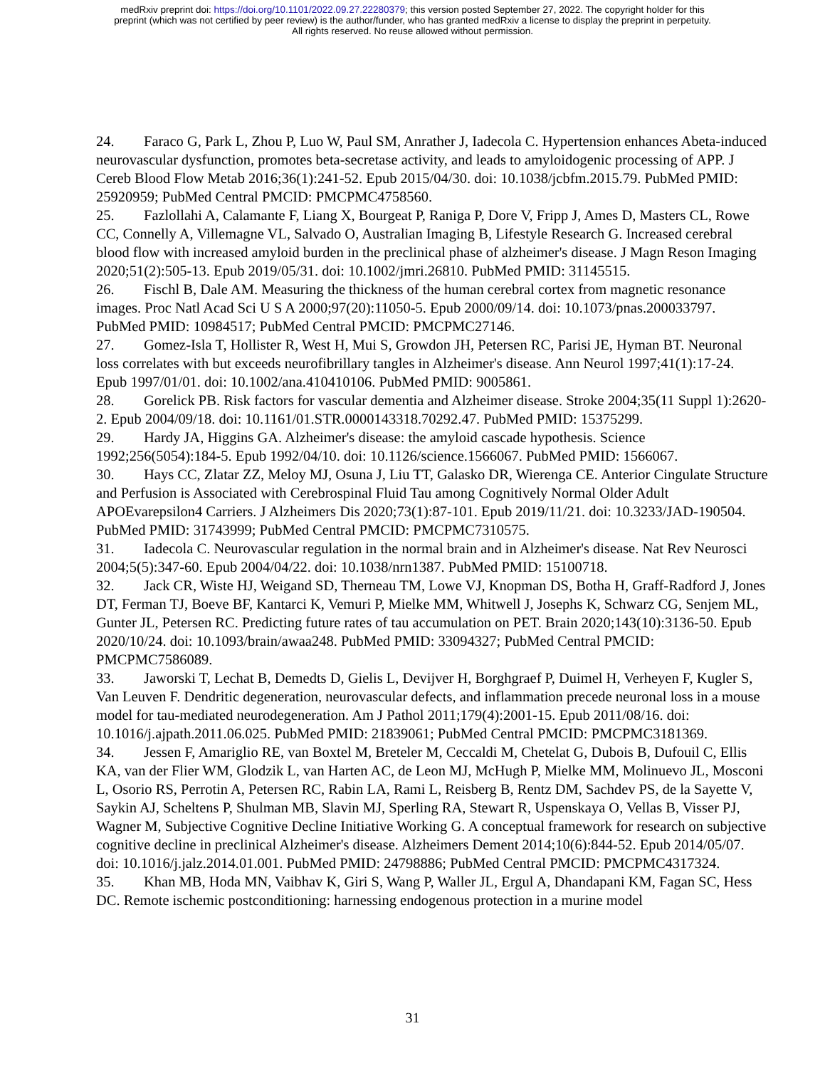medRxiv preprint doi: https://doi.org/10.1101/2022.09.27.22280379; this version posted September 27, 2022. The copyright holder for this
preprint (which was not certified by peer review) is the author/funder, who has granted medRxiv a license to display the preprint in perpetuity.
All rights reserved. No reuse allowed without permission.
24. Faraco G, Park L, Zhou P, Luo W, Paul SM, Anrather J, Iadecola C. Hypertension enhances Abeta-induced neurovascular dysfunction, promotes beta-secretase activity, and leads to amyloidogenic processing of APP. J Cereb Blood Flow Metab 2016;36(1):241-52. Epub 2015/04/30. doi: 10.1038/jcbfm.2015.79. PubMed PMID: 25920959; PubMed Central PMCID: PMCPMC4758560.
25. Fazlollahi A, Calamante F, Liang X, Bourgeat P, Raniga P, Dore V, Fripp J, Ames D, Masters CL, Rowe CC, Connelly A, Villemagne VL, Salvado O, Australian Imaging B, Lifestyle Research G. Increased cerebral blood flow with increased amyloid burden in the preclinical phase of alzheimer's disease. J Magn Reson Imaging 2020;51(2):505-13. Epub 2019/05/31. doi: 10.1002/jmri.26810. PubMed PMID: 31145515.
26. Fischl B, Dale AM. Measuring the thickness of the human cerebral cortex from magnetic resonance images. Proc Natl Acad Sci U S A 2000;97(20):11050-5. Epub 2000/09/14. doi: 10.1073/pnas.200033797. PubMed PMID: 10984517; PubMed Central PMCID: PMCPMC27146.
27. Gomez-Isla T, Hollister R, West H, Mui S, Growdon JH, Petersen RC, Parisi JE, Hyman BT. Neuronal loss correlates with but exceeds neurofibrillary tangles in Alzheimer's disease. Ann Neurol 1997;41(1):17-24. Epub 1997/01/01. doi: 10.1002/ana.410410106. PubMed PMID: 9005861.
28. Gorelick PB. Risk factors for vascular dementia and Alzheimer disease. Stroke 2004;35(11 Suppl 1):2620-2. Epub 2004/09/18. doi: 10.1161/01.STR.0000143318.70292.47. PubMed PMID: 15375299.
29. Hardy JA, Higgins GA. Alzheimer's disease: the amyloid cascade hypothesis. Science 1992;256(5054):184-5. Epub 1992/04/10. doi: 10.1126/science.1566067. PubMed PMID: 1566067.
30. Hays CC, Zlatar ZZ, Meloy MJ, Osuna J, Liu TT, Galasko DR, Wierenga CE. Anterior Cingulate Structure and Perfusion is Associated with Cerebrospinal Fluid Tau among Cognitively Normal Older Adult APOEvarepsilon4 Carriers. J Alzheimers Dis 2020;73(1):87-101. Epub 2019/11/21. doi: 10.3233/JAD-190504. PubMed PMID: 31743999; PubMed Central PMCID: PMCPMC7310575.
31. Iadecola C. Neurovascular regulation in the normal brain and in Alzheimer's disease. Nat Rev Neurosci 2004;5(5):347-60. Epub 2004/04/22. doi: 10.1038/nrn1387. PubMed PMID: 15100718.
32. Jack CR, Wiste HJ, Weigand SD, Therneau TM, Lowe VJ, Knopman DS, Botha H, Graff-Radford J, Jones DT, Ferman TJ, Boeve BF, Kantarci K, Vemuri P, Mielke MM, Whitwell J, Josephs K, Schwarz CG, Senjem ML, Gunter JL, Petersen RC. Predicting future rates of tau accumulation on PET. Brain 2020;143(10):3136-50. Epub 2020/10/24. doi: 10.1093/brain/awaa248. PubMed PMID: 33094327; PubMed Central PMCID: PMCPMC7586089.
33. Jaworski T, Lechat B, Demedts D, Gielis L, Devijver H, Borghgraef P, Duimel H, Verheyen F, Kugler S, Van Leuven F. Dendritic degeneration, neurovascular defects, and inflammation precede neuronal loss in a mouse model for tau-mediated neurodegeneration. Am J Pathol 2011;179(4):2001-15. Epub 2011/08/16. doi: 10.1016/j.ajpath.2011.06.025. PubMed PMID: 21839061; PubMed Central PMCID: PMCPMC3181369.
34. Jessen F, Amariglio RE, van Boxtel M, Breteler M, Ceccaldi M, Chetelat G, Dubois B, Dufouil C, Ellis KA, van der Flier WM, Glodzik L, van Harten AC, de Leon MJ, McHugh P, Mielke MM, Molinuevo JL, Mosconi L, Osorio RS, Perrotin A, Petersen RC, Rabin LA, Rami L, Reisberg B, Rentz DM, Sachdev PS, de la Sayette V, Saykin AJ, Scheltens P, Shulman MB, Slavin MJ, Sperling RA, Stewart R, Uspenskaya O, Vellas B, Visser PJ, Wagner M, Subjective Cognitive Decline Initiative Working G. A conceptual framework for research on subjective cognitive decline in preclinical Alzheimer's disease. Alzheimers Dement 2014;10(6):844-52. Epub 2014/05/07. doi: 10.1016/j.jalz.2014.01.001. PubMed PMID: 24798886; PubMed Central PMCID: PMCPMC4317324.
35. Khan MB, Hoda MN, Vaibhav K, Giri S, Wang P, Waller JL, Ergul A, Dhandapani KM, Fagan SC, Hess DC. Remote ischemic postconditioning: harnessing endogenous protection in a murine model
31